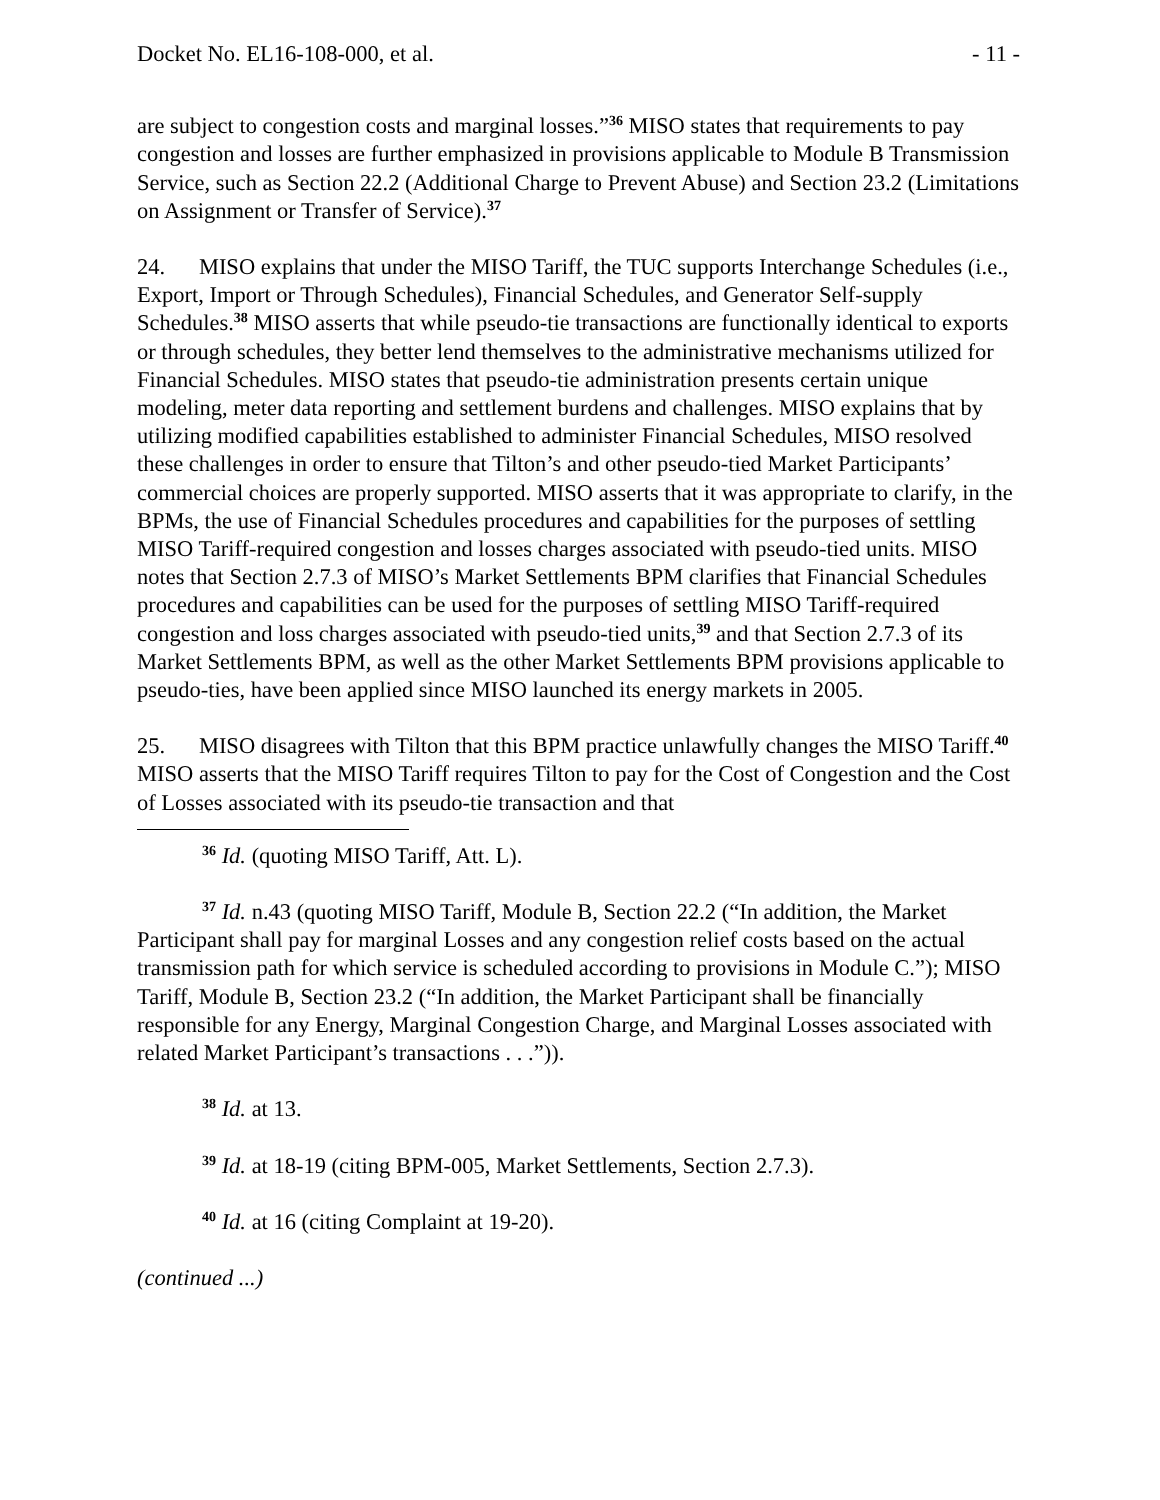Docket No. EL16-108-000, et al. - 11 -
are subject to congestion costs and marginal losses.”<sup>36</sup> MISO states that requirements to pay congestion and losses are further emphasized in provisions applicable to Module B Transmission Service, such as Section 22.2 (Additional Charge to Prevent Abuse) and Section 23.2 (Limitations on Assignment or Transfer of Service).<sup>37</sup>
24. MISO explains that under the MISO Tariff, the TUC supports Interchange Schedules (i.e., Export, Import or Through Schedules), Financial Schedules, and Generator Self-supply Schedules.<sup>38</sup> MISO asserts that while pseudo-tie transactions are functionally identical to exports or through schedules, they better lend themselves to the administrative mechanisms utilized for Financial Schedules. MISO states that pseudo-tie administration presents certain unique modeling, meter data reporting and settlement burdens and challenges. MISO explains that by utilizing modified capabilities established to administer Financial Schedules, MISO resolved these challenges in order to ensure that Tilton’s and other pseudo-tied Market Participants’ commercial choices are properly supported. MISO asserts that it was appropriate to clarify, in the BPMs, the use of Financial Schedules procedures and capabilities for the purposes of settling MISO Tariff-required congestion and losses charges associated with pseudo-tied units. MISO notes that Section 2.7.3 of MISO’s Market Settlements BPM clarifies that Financial Schedules procedures and capabilities can be used for the purposes of settling MISO Tariff-required congestion and loss charges associated with pseudo-tied units,<sup>39</sup> and that Section 2.7.3 of its Market Settlements BPM, as well as the other Market Settlements BPM provisions applicable to pseudo-ties, have been applied since MISO launched its energy markets in 2005.
25. MISO disagrees with Tilton that this BPM practice unlawfully changes the MISO Tariff.<sup>40</sup> MISO asserts that the MISO Tariff requires Tilton to pay for the Cost of Congestion and the Cost of Losses associated with its pseudo-tie transaction and that
<sup>36</sup> Id. (quoting MISO Tariff, Att. L).
<sup>37</sup> Id. n.43 (quoting MISO Tariff, Module B, Section 22.2 (“In addition, the Market Participant shall pay for marginal Losses and any congestion relief costs based on the actual transmission path for which service is scheduled according to provisions in Module C.”); MISO Tariff, Module B, Section 23.2 (“In addition, the Market Participant shall be financially responsible for any Energy, Marginal Congestion Charge, and Marginal Losses associated with related Market Participant’s transactions . . .”)).
<sup>38</sup> Id. at 13.
<sup>39</sup> Id. at 18-19 (citing BPM-005, Market Settlements, Section 2.7.3).
<sup>40</sup> Id. at 16 (citing Complaint at 19-20).
(continued ...)